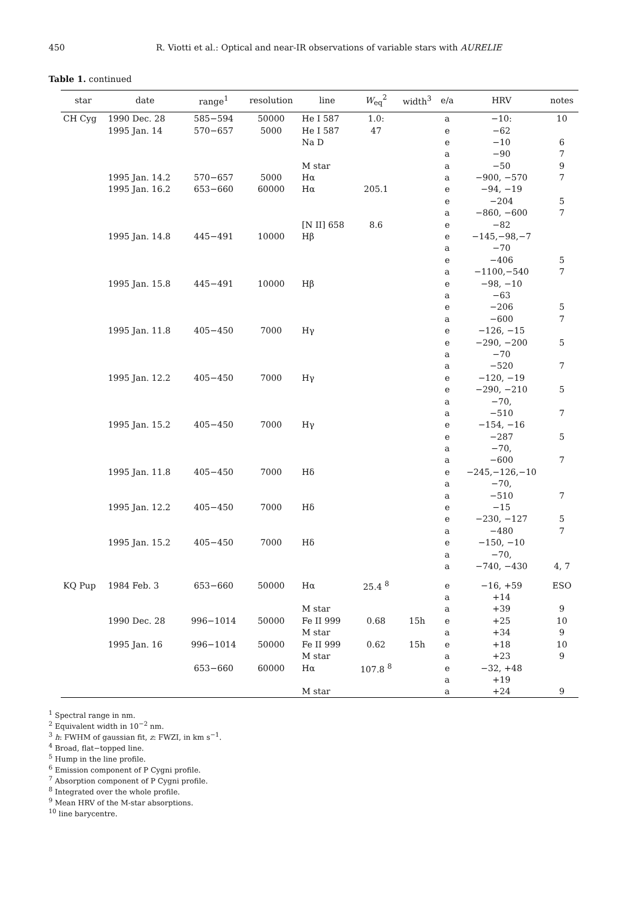450 R. Viotti et al.: Optical and near-IR observations of variable stars with AURELIE
Table 1. continued
| star | date | range<sup>1</sup> | resolution | line | W<sub>eq</sub><sup>2</sup> | width<sup>3</sup> | e/a | HRV | notes |
| --- | --- | --- | --- | --- | --- | --- | --- | --- | --- |
| CH Cyg | 1990 Dec. 28 | 585−594 | 50000 | He I 587 | 1.0: | | a | −10: | 10 |
| | 1995 Jan. 14 | 570−657 | 5000 | He I 587 | 47 | | e | −62 | |
| | | | | Na D | | | e | −10 | 6 |
| | | | | | | | a | −90 | 7 |
| | | | | M star | | | a | −50 | 9 |
| | 1995 Jan. 14.2 | 570−657 | 5000 | Hα | | | a | −900, −570 | 7 |
| | 1995 Jan. 16.2 | 653−660 | 60000 | Hα | 205.1 | | e | −94, −19 | |
| | | | | | | | e | −204 | 5 |
| | | | | | | | a | −860, −600 | 7 |
| | | | | [N II] 658 | 8.6 | | e | −82 | |
| | 1995 Jan. 14.8 | 445−491 | 10000 | Hβ | | | e | −145,−98,−7 | |
| | | | | | | | a | −70 | |
| | | | | | | | e | −406 | 5 |
| | | | | | | | a | −1100,−540 | 7 |
| | 1995 Jan. 15.8 | 445−491 | 10000 | Hβ | | | e | −98, −10 | |
| | | | | | | | a | −63 | |
| | | | | | | | e | −206 | 5 |
| | | | | | | | a | −600 | 7 |
| | 1995 Jan. 11.8 | 405−450 | 7000 | Hγ | | | e | −126, −15 | |
| | | | | | | | e | −290, −200 | 5 |
| | | | | | | | a | −70 | |
| | | | | | | | a | −520 | 7 |
| | 1995 Jan. 12.2 | 405−450 | 7000 | Hγ | | | e | −120, −19 | |
| | | | | | | | e | −290, −210 | 5 |
| | | | | | | | a | −70, | |
| | | | | | | | a | −510 | 7 |
| | 1995 Jan. 15.2 | 405−450 | 7000 | Hγ | | | e | −154, −16 | |
| | | | | | | | e | −287 | 5 |
| | | | | | | | a | −70, | |
| | | | | | | | a | −600 | 7 |
| | 1995 Jan. 11.8 | 405−450 | 7000 | Hδ | | | e | −245,−126,−10 | |
| | | | | | | | a | −70, | |
| | | | | | | | a | −510 | 7 |
| | 1995 Jan. 12.2 | 405−450 | 7000 | Hδ | | | e | −15 | |
| | | | | | | | e | −230, −127 | 5 |
| | | | | | | | a | −480 | 7 |
| | 1995 Jan. 15.2 | 405−450 | 7000 | Hδ | | | e | −150, −10 | |
| | | | | | | | a | −70, | |
| | | | | | | | a | −740, −430 | 4, 7 |
| KQ Pup | 1984 Feb. 3 | 653−660 | 50000 | Hα | 25.4 <sup>8</sup> | | e | −16, +59 | ESO |
| | | | | | | | a | +14 | |
| | | | | M star | | | a | +39 | 9 |
| | 1990 Dec. 28 | 996−1014 | 50000 | Fe II 999 | 0.68 | 15h | e | +25 | 10 |
| | | | | M star | | | a | +34 | 9 |
| | 1995 Jan. 16 | 996−1014 | 50000 | Fe II 999 | 0.62 | 15h | e | +18 | 10 |
| | | | | M star | | | a | +23 | 9 |
| | | 653−660 | 60000 | Hα | 107.8 <sup>8</sup> | | e | −32, +48 | |
| | | | | | | | a | +19 | |
| | | | | M star | | | a | +24 | 9 |
<sup>1</sup> Spectral range in nm.
<sup>2</sup> Equivalent width in 10<sup>−2</sup> nm.
<sup>3</sup> h: FWHM of gaussian fit, z: FWZI, in km s<sup>−1</sup>.
<sup>4</sup> Broad, flat−topped line.
<sup>5</sup> Hump in the line profile.
<sup>6</sup> Emission component of P Cygni profile.
<sup>7</sup> Absorption component of P Cygni profile.
<sup>8</sup> Integrated over the whole profile.
<sup>9</sup> Mean HRV of the M-star absorptions.
<sup>10</sup> line barycentre.